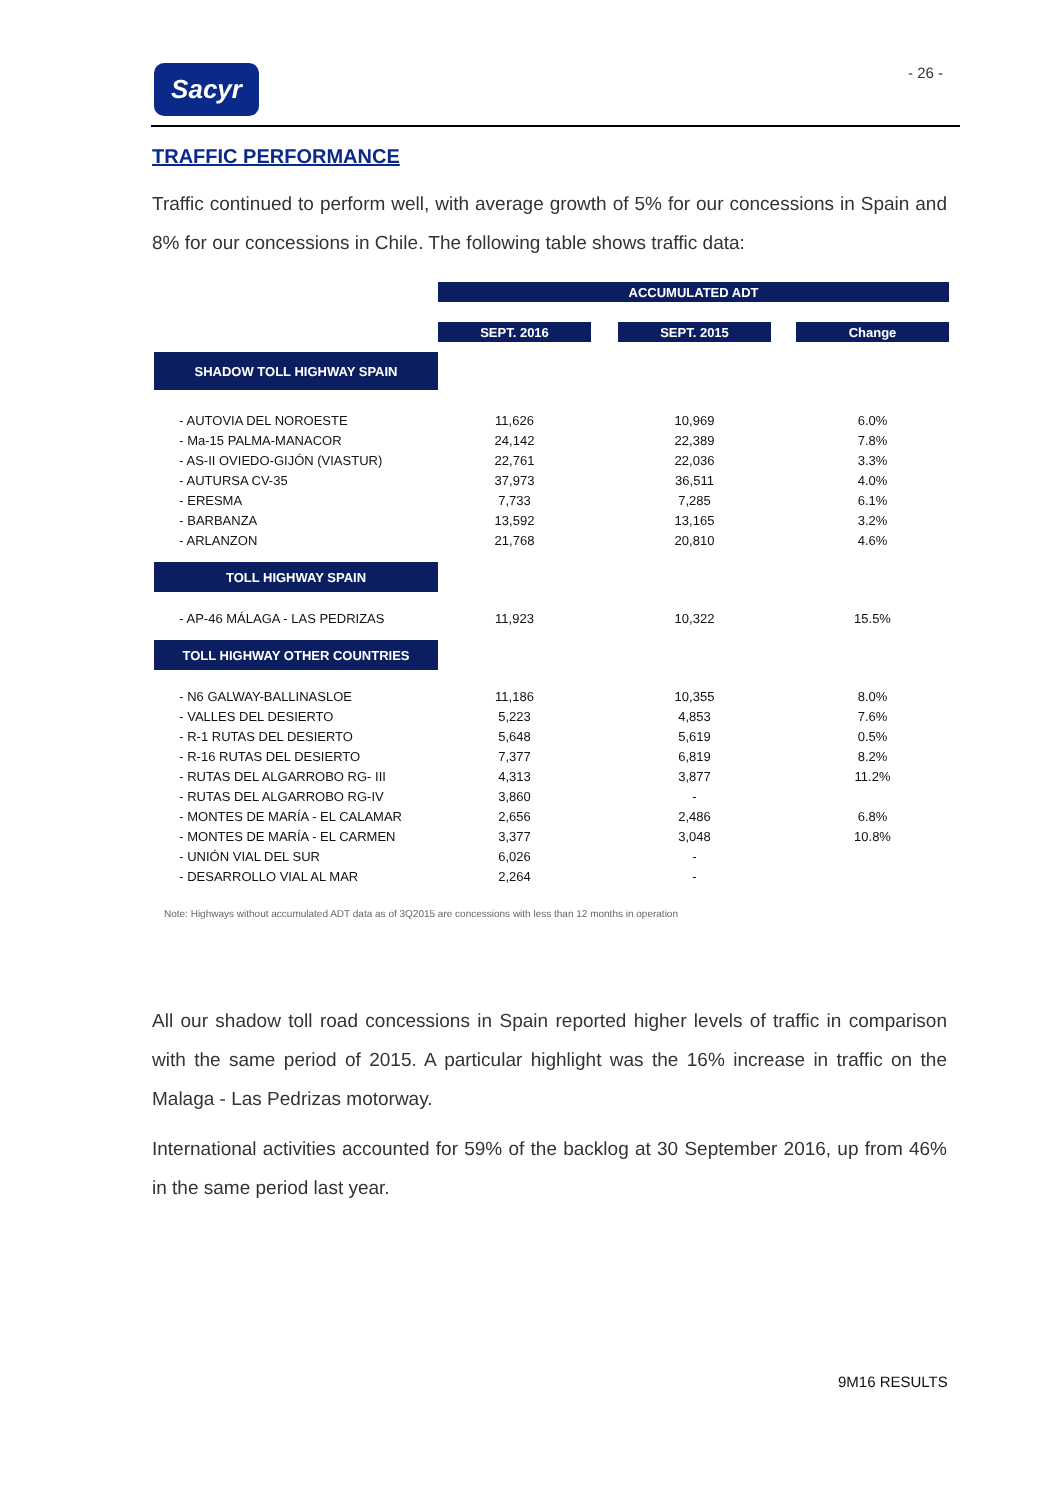Sacyr - 26 -
TRAFFIC PERFORMANCE
Traffic continued to perform well, with average growth of 5% for our concessions in Spain and 8% for our concessions in Chile. The following table shows traffic data:
| | ACCUMULATED ADT | | | | |
| | SEPT. 2016 | | SEPT. 2015 | | Change |
| SHADOW TOLL HIGHWAY SPAIN | | | | | |
| - AUTOVIA DEL NOROESTE | 11,626 | | 10,969 | | 6.0% |
| - Ma-15 PALMA-MANACOR | 24,142 | | 22,389 | | 7.8% |
| - AS-II OVIEDO-GIJÓN (VIASTUR) | 22,761 | | 22,036 | | 3.3% |
| - AUTURSA CV-35 | 37,973 | | 36,511 | | 4.0% |
| - ERESMA | 7,733 | | 7,285 | | 6.1% |
| - BARBANZA | 13,592 | | 13,165 | | 3.2% |
| - ARLANZON | 21,768 | | 20,810 | | 4.6% |
| TOLL HIGHWAY SPAIN | | | | | |
| - AP-46 MÁLAGA - LAS PEDRIZAS | 11,923 | | 10,322 | | 15.5% |
| TOLL HIGHWAY OTHER COUNTRIES | | | | | |
| - N6 GALWAY-BALLINASLOE | 11,186 | | 10,355 | | 8.0% |
| - VALLES DEL DESIERTO | 5,223 | | 4,853 | | 7.6% |
| - R-1 RUTAS DEL DESIERTO | 5,648 | | 5,619 | | 0.5% |
| - R-16 RUTAS DEL DESIERTO | 7,377 | | 6,819 | | 8.2% |
| - RUTAS DEL ALGARROBO RG- III | 4,313 | | 3,877 | | 11.2% |
| - RUTAS DEL ALGARROBO RG-IV | 3,860 | | - | | |
| - MONTES DE MARÍA - EL CALAMAR | 2,656 | | 2,486 | | 6.8% |
| - MONTES DE MARÍA - EL CARMEN | 3,377 | | 3,048 | | 10.8% |
| - UNIÓN VIAL DEL SUR | 6,026 | | - | | |
| - DESARROLLO VIAL AL MAR | 2,264 | | - | | |
Note: Highways without accumulated ADT data as of 3Q2015 are concessions with less than 12 months in operation
All our shadow toll road concessions in Spain reported higher levels of traffic in comparison with the same period of 2015. A particular highlight was the 16% increase in traffic on the Malaga - Las Pedrizas motorway.
International activities accounted for 59% of the backlog at 30 September 2016, up from 46% in the same period last year.
9M16 RESULTS